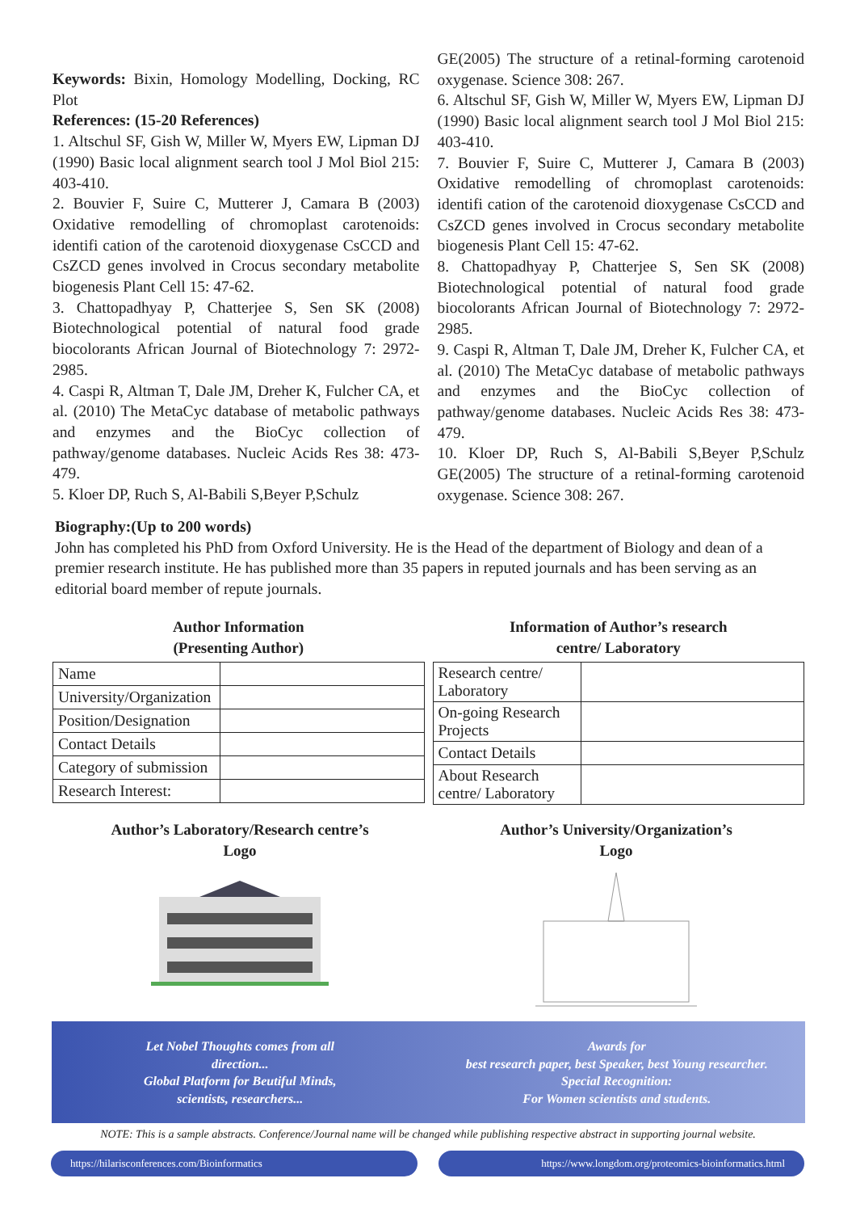Keywords: Bixin, Homology Modelling, Docking, RC Plot
References: (15-20 References)
1. Altschul SF, Gish W, Miller W, Myers EW, Lipman DJ (1990) Basic local alignment search tool J Mol Biol 215: 403-410.
2. Bouvier F, Suire C, Mutterer J, Camara B (2003) Oxidative remodelling of chromoplast carotenoids: identifi cation of the carotenoid dioxygenase CsCCD and CsZCD genes involved in Crocus secondary metabolite biogenesis Plant Cell 15: 47-62.
3. Chattopadhyay P, Chatterjee S, Sen SK (2008) Biotechnological potential of natural food grade biocolorants African Journal of Biotechnology 7: 2972-2985.
4. Caspi R, Altman T, Dale JM, Dreher K, Fulcher CA, et al. (2010) The MetaCyc database of metabolic pathways and enzymes and the BioCyc collection of pathway/genome databases. Nucleic Acids Res 38: 473-479.
5. Kloer DP, Ruch S, Al-Babili S,Beyer P,Schulz
GE(2005) The structure of a retinal-forming carotenoid oxygenase. Science 308: 267.
6. Altschul SF, Gish W, Miller W, Myers EW, Lipman DJ (1990) Basic local alignment search tool J Mol Biol 215: 403-410.
7. Bouvier F, Suire C, Mutterer J, Camara B (2003) Oxidative remodelling of chromoplast carotenoids: identifi cation of the carotenoid dioxygenase CsCCD and CsZCD genes involved in Crocus secondary metabolite biogenesis Plant Cell 15: 47-62.
8. Chattopadhyay P, Chatterjee S, Sen SK (2008) Biotechnological potential of natural food grade biocolorants African Journal of Biotechnology 7: 2972-2985.
9. Caspi R, Altman T, Dale JM, Dreher K, Fulcher CA, et al. (2010) The MetaCyc database of metabolic pathways and enzymes and the BioCyc collection of pathway/genome databases. Nucleic Acids Res 38: 473-479.
10. Kloer DP, Ruch S, Al-Babili S,Beyer P,Schulz GE(2005) The structure of a retinal-forming carotenoid oxygenase. Science 308: 267.
Biography:(Up to 200 words)
John has completed his PhD from Oxford University. He is the Head of the department of Biology and dean of a premier research institute. He has published more than 35 papers in reputed journals and has been serving as an editorial board member of repute journals.
Author Information
(Presenting Author)
| Name | |
| University/Organization | |
| Position/Designation | |
| Contact Details | |
| Category of submission | |
| Research Interest: | |
Information of Author’s research
centre/ Laboratory
| Research centre/ Laboratory | |
| On-going Research Projects | |
| Contact Details | |
| About Research centre/ Laboratory | |
Author’s Laboratory/Research centre’s
Logo
Author’s University/Organization’s
Logo
Let Nobel Thoughts comes from all
direction...
Global Platform for Beutiful Minds,
scientists, researchers...
Awards for
best research paper, best Speaker, best Young researcher.
Special Recognition:
For Women scientists and students.
NOTE: This is a sample abstracts. Conference/Journal name will be changed while publishing respective abstract in supporting journal website.
https://hilarisconferences.com/Bioinformatics
https://www.longdom.org/proteomics-bioinformatics.html